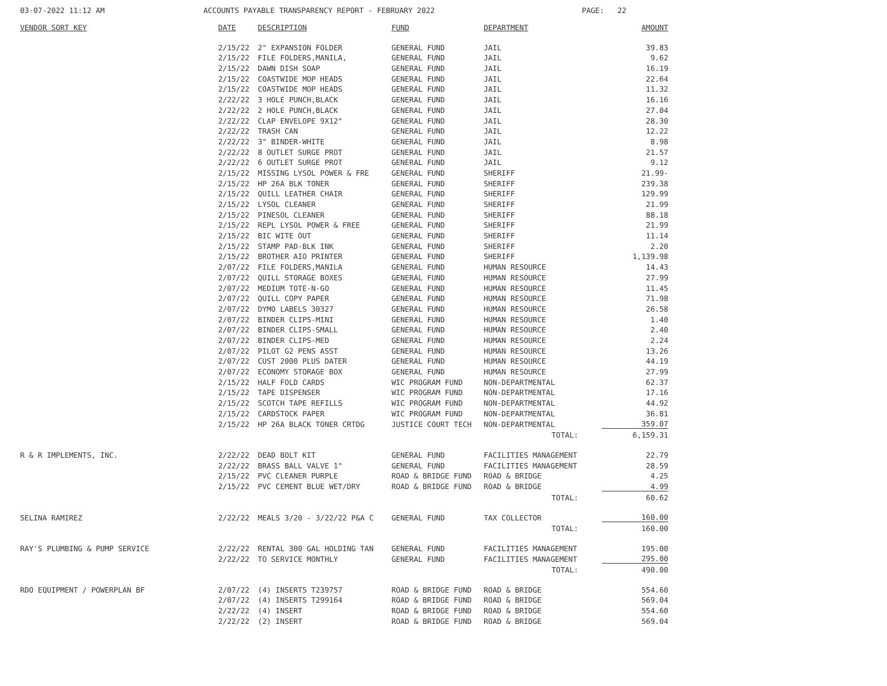03-07-2022 11:12 AM ACCOUNTS PAYABLE TRANSPARENCY REPORT - FEBRUARY 2022 PAGE: 22
| VENDOR SORT KEY | DATE | DESCRIPTION | FUND | DEPARTMENT | AMOUNT |
| --- | --- | --- | --- | --- | --- |
| | 2/15/22 | 2" EXPANSION FOLDER | GENERAL FUND | JAIL | 39.83 |
| | 2/15/22 | FILE FOLDERS,MANILA, | GENERAL FUND | JAIL | 9.62 |
| | 2/15/22 | DAWN DISH SOAP | GENERAL FUND | JAIL | 16.19 |
| | 2/15/22 | COASTWIDE MOP HEADS | GENERAL FUND | JAIL | 22.64 |
| | 2/15/22 | COASTWIDE MOP HEADS | GENERAL FUND | JAIL | 11.32 |
| | 2/22/22 | 3 HOLE PUNCH,BLACK | GENERAL FUND | JAIL | 16.16 |
| | 2/22/22 | 2 HOLE PUNCH,BLACK | GENERAL FUND | JAIL | 27.04 |
| | 2/22/22 | CLAP ENVELOPE 9X12" | GENERAL FUND | JAIL | 28.30 |
| | 2/22/22 | TRASH CAN | GENERAL FUND | JAIL | 12.22 |
| | 2/22/22 | 3" BINDER-WHITE | GENERAL FUND | JAIL | 8.98 |
| | 2/22/22 | 8 OUTLET SURGE PROT | GENERAL FUND | JAIL | 21.57 |
| | 2/22/22 | 6 OUTLET SURGE PROT | GENERAL FUND | JAIL | 9.12 |
| | 2/15/22 | MISSING LYSOL POWER & FRE | GENERAL FUND | SHERIFF | 21.99- |
| | 2/15/22 | HP 26A BLK TONER | GENERAL FUND | SHERIFF | 239.38 |
| | 2/15/22 | QUILL LEATHER CHAIR | GENERAL FUND | SHERIFF | 129.99 |
| | 2/15/22 | LYSOL CLEANER | GENERAL FUND | SHERIFF | 21.99 |
| | 2/15/22 | PINESOL CLEANER | GENERAL FUND | SHERIFF | 88.18 |
| | 2/15/22 | REPL LYSOL POWER & FREE | GENERAL FUND | SHERIFF | 21.99 |
| | 2/15/22 | BIC WITE OUT | GENERAL FUND | SHERIFF | 11.14 |
| | 2/15/22 | STAMP PAD-BLK INK | GENERAL FUND | SHERIFF | 2.20 |
| | 2/15/22 | BROTHER AIO PRINTER | GENERAL FUND | SHERIFF | 1,139.98 |
| | 2/07/22 | FILE FOLDERS,MANILA | GENERAL FUND | HUMAN RESOURCE | 14.43 |
| | 2/07/22 | QUILL STORAGE BOXES | GENERAL FUND | HUMAN RESOURCE | 27.99 |
| | 2/07/22 | MEDIUM TOTE-N-GO | GENERAL FUND | HUMAN RESOURCE | 11.45 |
| | 2/07/22 | QUILL COPY PAPER | GENERAL FUND | HUMAN RESOURCE | 71.98 |
| | 2/07/22 | DYMO LABELS 30327 | GENERAL FUND | HUMAN RESOURCE | 26.58 |
| | 2/07/22 | BINDER CLIPS-MINI | GENERAL FUND | HUMAN RESOURCE | 1.40 |
| | 2/07/22 | BINDER CLIPS-SMALL | GENERAL FUND | HUMAN RESOURCE | 2.40 |
| | 2/07/22 | BINDER CLIPS-MED | GENERAL FUND | HUMAN RESOURCE | 2.24 |
| | 2/07/22 | PILOT G2 PENS ASST | GENERAL FUND | HUMAN RESOURCE | 13.26 |
| | 2/07/22 | CUST 2000 PLUS DATER | GENERAL FUND | HUMAN RESOURCE | 44.19 |
| | 2/07/22 | ECONOMY STORAGE BOX | GENERAL FUND | HUMAN RESOURCE | 27.99 |
| | 2/15/22 | HALF FOLD CARDS | WIC PROGRAM FUND | NON-DEPARTMENTAL | 62.37 |
| | 2/15/22 | TAPE DISPENSER | WIC PROGRAM FUND | NON-DEPARTMENTAL | 17.16 |
| | 2/15/22 | SCOTCH TAPE REFILLS | WIC PROGRAM FUND | NON-DEPARTMENTAL | 44.92 |
| | 2/15/22 | CARDSTOCK PAPER | WIC PROGRAM FUND | NON-DEPARTMENTAL | 36.81 |
| | 2/15/22 | HP 26A BLACK TONER CRTDG | JUSTICE COURT TECH | NON-DEPARTMENTAL | 359.07 |
| | | | | TOTAL: | 6,159.31 |
| R & R IMPLEMENTS, INC. | 2/22/22 | DEAD BOLT KIT | GENERAL FUND | FACILITIES MANAGEMENT | 22.79 |
| | 2/22/22 | BRASS BALL VALVE 1" | GENERAL FUND | FACILITIES MANAGEMENT | 28.59 |
| | 2/15/22 | PVC CLEANER PURPLE | ROAD & BRIDGE FUND | ROAD & BRIDGE | 4.25 |
| | 2/15/22 | PVC CEMENT BLUE WET/DRY | ROAD & BRIDGE FUND | ROAD & BRIDGE | 4.99 |
| | | | | TOTAL: | 60.62 |
| SELINA RAMIREZ | 2/22/22 | MEALS 3/20 - 3/22/22 P&A C | GENERAL FUND | TAX COLLECTOR | 160.00 |
| | | | | TOTAL: | 160.00 |
| RAY'S PLUMBING & PUMP SERVICE | 2/22/22 | RENTAL 300 GAL HOLDING TAN | GENERAL FUND | FACILITIES MANAGEMENT | 195.00 |
| | 2/22/22 | TO SERVICE MONTHLY | GENERAL FUND | FACILITIES MANAGEMENT | 295.00 |
| | | | | TOTAL: | 490.00 |
| RDO EQUIPMENT / POWERPLAN BF | 2/07/22 | (4) INSERTS T239757 | ROAD & BRIDGE FUND | ROAD & BRIDGE | 554.60 |
| | 2/07/22 | (4) INSERTS T299164 | ROAD & BRIDGE FUND | ROAD & BRIDGE | 569.04 |
| | 2/22/22 | (4) INSERT | ROAD & BRIDGE FUND | ROAD & BRIDGE | 554.60 |
| | 2/22/22 | (2) INSERT | ROAD & BRIDGE FUND | ROAD & BRIDGE | 569.04 |